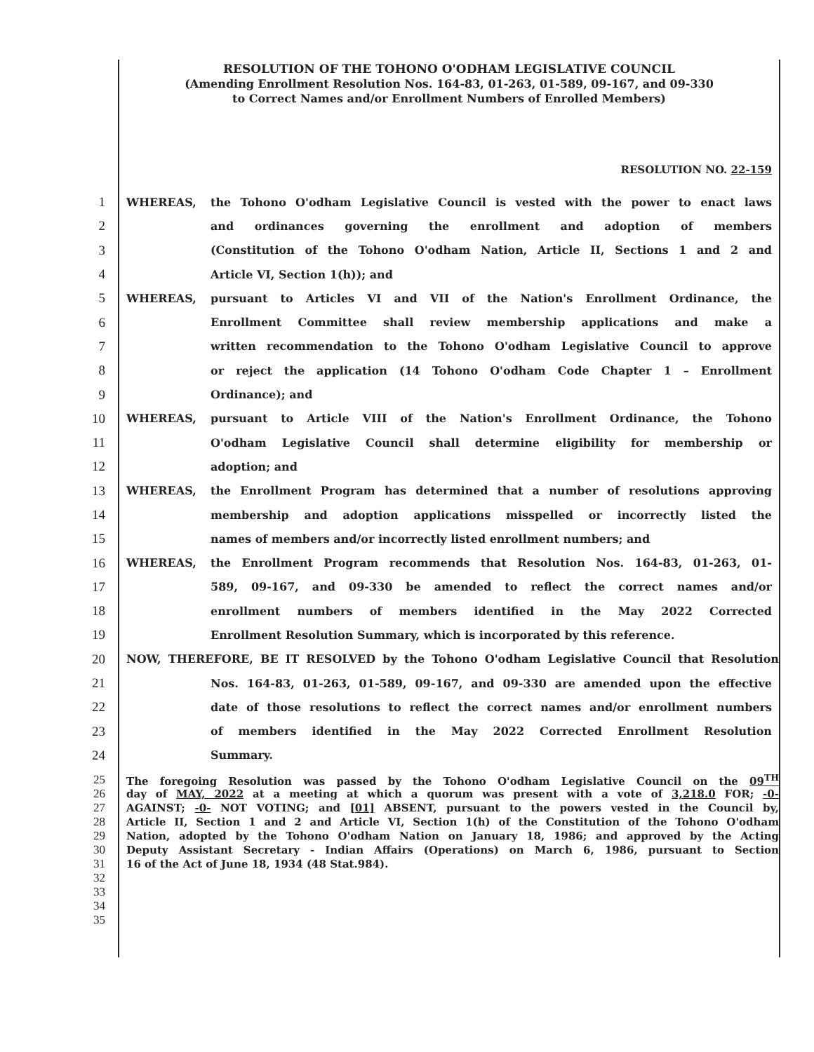RESOLUTION OF THE TOHONO O'ODHAM LEGISLATIVE COUNCIL
(Amending Enrollment Resolution Nos. 164-83, 01-263, 01-589, 09-167, and 09-330
to Correct Names and/or Enrollment Numbers of Enrolled Members)
RESOLUTION NO. 22-159
1 WHEREAS, the Tohono O'odham Legislative Council is vested with the power to enact laws
2 and ordinances governing the enrollment and adoption of members
3 (Constitution of the Tohono O'odham Nation, Article II, Sections 1 and 2 and
4 Article VI, Section 1(h)); and
5 WHEREAS, pursuant to Articles VI and VII of the Nation's Enrollment Ordinance, the
6 Enrollment Committee shall review membership applications and make a
7 written recommendation to the Tohono O'odham Legislative Council to approve
8 or reject the application (14 Tohono O'odham Code Chapter 1 – Enrollment
9 Ordinance); and
10 WHEREAS, pursuant to Article VIII of the Nation's Enrollment Ordinance, the Tohono
11 O'odham Legislative Council shall determine eligibility for membership or
12 adoption; and
13 WHEREAS, the Enrollment Program has determined that a number of resolutions approving
14 membership and adoption applications misspelled or incorrectly listed the
15 names of members and/or incorrectly listed enrollment numbers; and
16 WHEREAS, the Enrollment Program recommends that Resolution Nos. 164-83, 01-263, 01-
17 589, 09-167, and 09-330 be amended to reflect the correct names and/or
18 enrollment numbers of members identified in the May 2022 Corrected
19 Enrollment Resolution Summary, which is incorporated by this reference.
20 NOW, THEREFORE, BE IT RESOLVED by the Tohono O'odham Legislative Council that Resolution
21 Nos. 164-83, 01-263, 01-589, 09-167, and 09-330 are amended upon the effective
22 date of those resolutions to reflect the correct names and/or enrollment numbers
23 of members identified in the May 2022 Corrected Enrollment Resolution
24 Summary.
25 The foregoing Resolution was passed by the Tohono O'odham Legislative Council on the 09<sup>TH</sup>
26 day of MAY, 2022 at a meeting at which a quorum was present with a vote of 3,218.0 FOR; -0-
27 AGAINST; -0- NOT VOTING; and [01] ABSENT, pursuant to the powers vested in the Council by,
28 Article II, Section 1 and 2 and Article VI, Section 1(h) of the Constitution of the Tohono O'odham
29 Nation, adopted by the Tohono O'odham Nation on January 18, 1986; and approved by the Acting
30 Deputy Assistant Secretary - Indian Affairs (Operations) on March 6, 1986, pursuant to Section
31 16 of the Act of June 18, 1934 (48 Stat.984).
32
33
34
35